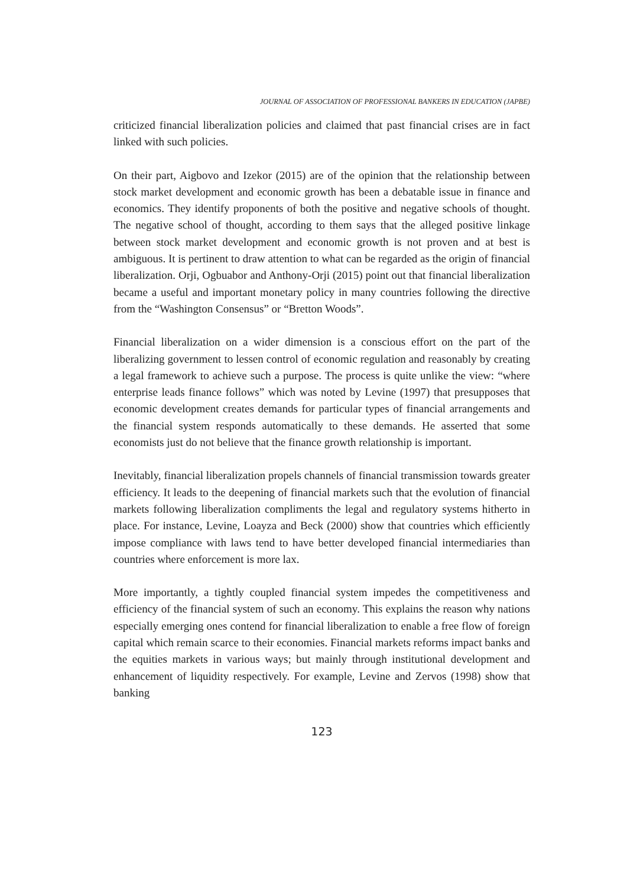JOURNAL OF ASSOCIATION OF PROFESSIONAL BANKERS IN EDUCATION (JAPBE)
criticized financial liberalization policies and claimed that past financial crises are in fact linked with such policies.
On their part, Aigbovo and Izekor (2015) are of the opinion that the relationship between stock market development and economic growth has been a debatable issue in finance and economics. They identify proponents of both the positive and negative schools of thought. The negative school of thought, according to them says that the alleged positive linkage between stock market development and economic growth is not proven and at best is ambiguous. It is pertinent to draw attention to what can be regarded as the origin of financial liberalization. Orji, Ogbuabor and Anthony-Orji (2015) point out that financial liberalization became a useful and important monetary policy in many countries following the directive from the “Washington Consensus” or “Bretton Woods”.
Financial liberalization on a wider dimension is a conscious effort on the part of the liberalizing government to lessen control of economic regulation and reasonably by creating a legal framework to achieve such a purpose. The process is quite unlike the view: “where enterprise leads finance follows” which was noted by Levine (1997) that presupposes that economic development creates demands for particular types of financial arrangements and the financial system responds automatically to these demands. He asserted that some economists just do not believe that the finance growth relationship is important.
Inevitably, financial liberalization propels channels of financial transmission towards greater efficiency. It leads to the deepening of financial markets such that the evolution of financial markets following liberalization compliments the legal and regulatory systems hitherto in place. For instance, Levine, Loayza and Beck (2000) show that countries which efficiently impose compliance with laws tend to have better developed financial intermediaries than countries where enforcement is more lax.
More importantly, a tightly coupled financial system impedes the competitiveness and efficiency of the financial system of such an economy. This explains the reason why nations especially emerging ones contend for financial liberalization to enable a free flow of foreign capital which remain scarce to their economies. Financial markets reforms impact banks and the equities markets in various ways; but mainly through institutional development and enhancement of liquidity respectively. For example, Levine and Zervos (1998) show that banking
123